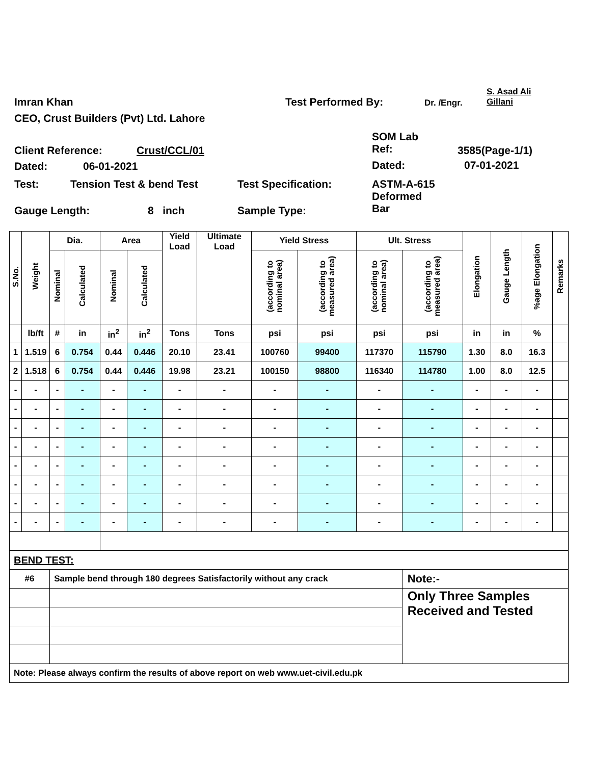Imran Khan Test Performed By: Dr. /Engr.
S. Asad Ali
Gillani
CEO, Crust Builders (Pvt) Ltd. Lahore
SOM Lab
Ref:
Client Reference: Crust/CCL/01 3585(Page-1/1)
Dated: 06-01-2021 Dated: 07-01-2021
Test: Tension Test & bend Test Test Specification:
ASTM-A-615
Deformed
Bar
Gauge Length: 8 inch Sample Type:
| S.No. | Weight | Dia. | | Area | | Yield Load | Ultimate Load | Yield Stress | | Ult. Stress | | Elongation | Gauge Length | %age Elongation | Remarks |
| --- | --- | --- | --- | --- | --- | --- | --- | --- | --- | --- | --- | --- | --- | --- | --- |
| | | Nominal | Calculated | Nominal | Calculated | | | (according to nominal area) | (according to measured area) | (according to nominal area) | (according to measured area) | | | | |
| | lb/ft | # | in | in<sup>2</sup> | in<sup>2</sup> | Tons | Tons | psi | psi | psi | psi | in | in | % | |
| 1 | 1.519 | 6 | 0.754 | 0.44 | 0.446 | 20.10 | 23.41 | 100760 | 99400 | 117370 | 115790 | 1.30 | 8.0 | 16.3 | |
| 2 | 1.518 | 6 | 0.754 | 0.44 | 0.446 | 19.98 | 23.21 | 100150 | 98800 | 116340 | 114780 | 1.00 | 8.0 | 12.5 | |
| - | - | - | - | - | - | - | - | - | - | - | - | - | - | - | |
| - | - | - | - | - | - | - | - | - | - | - | - | - | - | - | |
| - | - | - | - | - | - | - | - | - | - | - | - | - | - | - | |
| - | - | - | - | - | - | - | - | - | - | - | - | - | - | - | |
| - | - | - | - | - | - | - | - | - | - | - | - | - | - | - | |
| - | - | - | - | - | - | - | - | - | - | - | - | - | - | - | |
| - | - | - | - | - | - | - | - | - | - | - | - | - | - | - | |
| - | - | - | - | - | - | - | - | - | - | - | - | - | - | - | |
| BEND TEST: | | | | | | | | | | | | | | | |
| #6 | | Sample bend through 180 degrees Satisfactorily without any crack | | | | | | | | | Note:- | | | | |
| | | | | | | | | | | | Only Three Samples Received and Tested | | | | |
| Note: Please always confirm the results of above report on web www.uet-civil.edu.pk | | | | | | | | | | | | | | | |